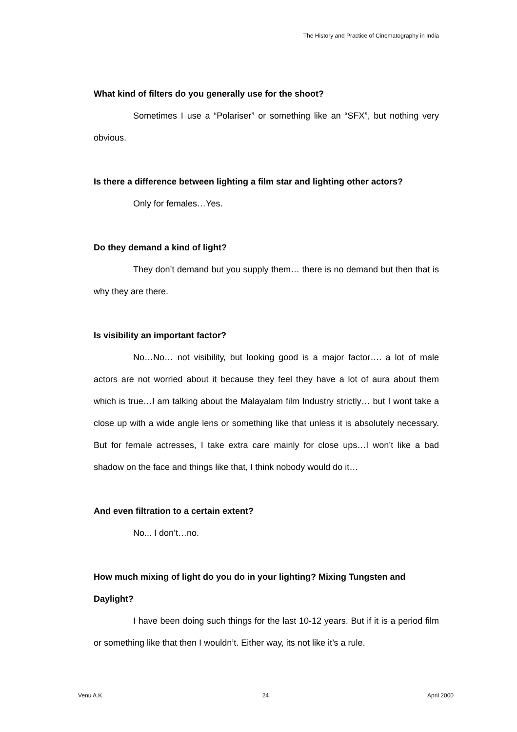The History and Practice of Cinematography in India
What kind of filters do you generally use for the shoot?
Sometimes I use a “Polariser” or something like an “SFX”, but nothing very obvious.
Is there a difference between lighting a film star and lighting other actors?
Only for females…Yes.
Do they demand a kind of light?
They don’t demand but you supply them… there is no demand but then that is why they are there.
Is visibility an important factor?
No…No… not visibility, but looking good is a major factor…. a lot of male actors are not worried about it because they feel they have a lot of aura about them which is true…I am talking about the Malayalam film Industry strictly… but I wont take a close up with a wide angle lens or something like that unless it is absolutely necessary. But for female actresses, I take extra care mainly for close ups…I won’t like a bad shadow on the face and things like that, I think nobody would do it…
And even filtration to a certain extent?
No... I don’t…no.
How much mixing of light do you do in your lighting? Mixing Tungsten and Daylight?
I have been doing such things for the last 10-12 years. But if it is a period film or something like that then I wouldn’t. Either way, its not like it’s a rule.
Venu A.K. 24 April 2000